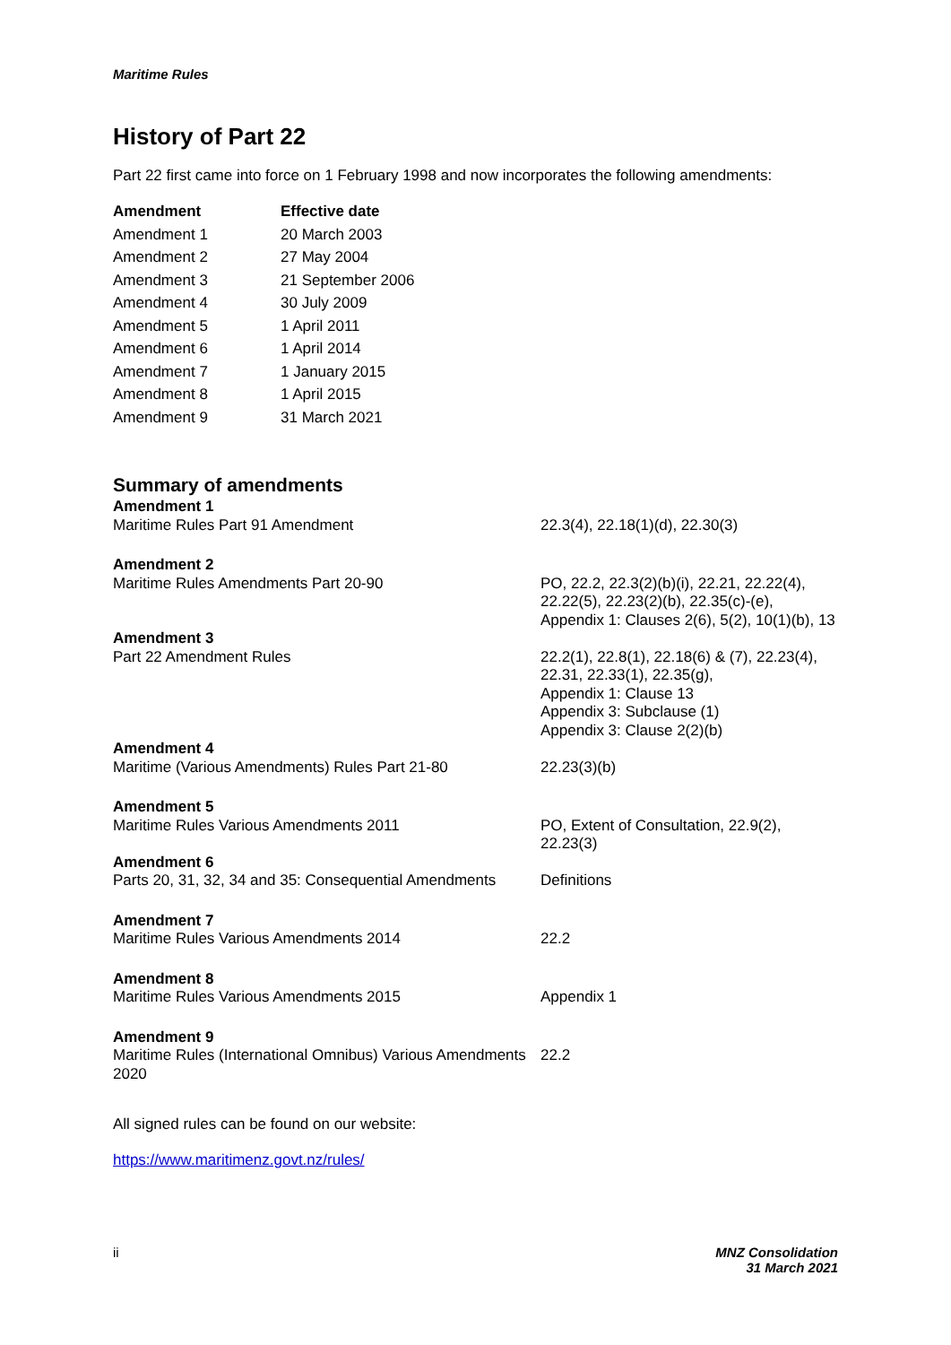Maritime Rules
History of Part 22
Part 22 first came into force on 1 February 1998 and now incorporates the following amendments:
| Amendment | Effective date |
| --- | --- |
| Amendment 1 | 20 March 2003 |
| Amendment 2 | 27 May 2004 |
| Amendment 3 | 21 September 2006 |
| Amendment 4 | 30 July 2009 |
| Amendment 5 | 1 April 2011 |
| Amendment 6 | 1 April 2014 |
| Amendment 7 | 1 January 2015 |
| Amendment 8 | 1 April 2015 |
| Amendment 9 | 31 March 2021 |
Summary of amendments
| Amendment 1 | |
| Maritime Rules Part 91 Amendment | 22.3(4), 22.18(1)(d), 22.30(3) |
| Amendment 2 | |
| Maritime Rules Amendments Part 20-90 | PO, 22.2, 22.3(2)(b)(i), 22.21, 22.22(4), 22.22(5), 22.23(2)(b), 22.35(c)-(e), Appendix 1: Clauses 2(6), 5(2), 10(1)(b), 13 |
| Amendment 3 | |
| Part 22 Amendment Rules | 22.2(1), 22.8(1), 22.18(6) & (7), 22.23(4), 22.31, 22.33(1), 22.35(g), Appendix 1: Clause 13 Appendix 3: Subclause (1) Appendix 3: Clause 2(2)(b) |
| Amendment 4 | |
| Maritime (Various Amendments) Rules Part 21-80 | 22.23(3)(b) |
| Amendment 5 | |
| Maritime Rules Various Amendments 2011 | PO, Extent of Consultation, 22.9(2), 22.23(3) |
| Amendment 6 | |
| Parts 20, 31, 32, 34 and 35: Consequential Amendments | Definitions |
| Amendment 7 | |
| Maritime Rules Various Amendments 2014 | 22.2 |
| Amendment 8 | |
| Maritime Rules Various Amendments 2015 | Appendix 1 |
| Amendment 9 | |
| Maritime Rules (International Omnibus) Various Amendments 2020 | 22.2 |
All signed rules can be found on our website:
https://www.maritimenz.govt.nz/rules/
ii MNZ Consolidation
31 March 2021